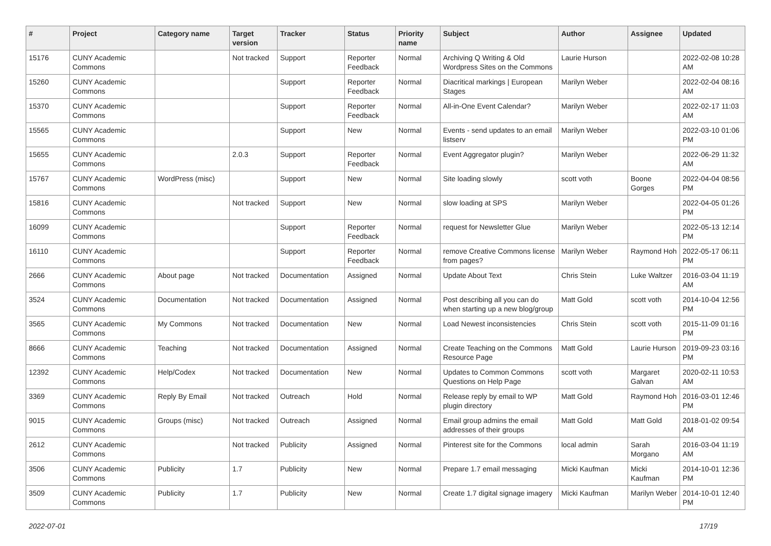| # | Project | Category name | Target version | Tracker | Status | Priority name | Subject | Author | Assignee | Updated |
| --- | --- | --- | --- | --- | --- | --- | --- | --- | --- | --- |
| 15176 | CUNY Academic Commons | | Not tracked | Support | Reporter Feedback | Normal | Archiving Q Writing & Old Wordpress Sites on the Commons | Laurie Hurson | | 2022-02-08 10:28 AM |
| 15260 | CUNY Academic Commons | | | Support | Reporter Feedback | Normal | Diacritical markings / European Stages | Marilyn Weber | | 2022-02-04 08:16 AM |
| 15370 | CUNY Academic Commons | | | Support | Reporter Feedback | Normal | All-in-One Event Calendar? | Marilyn Weber | | 2022-02-17 11:03 AM |
| 15565 | CUNY Academic Commons | | | Support | New | Normal | Events - send updates to an email listserv | Marilyn Weber | | 2022-03-10 01:06 PM |
| 15655 | CUNY Academic Commons | | 2.0.3 | Support | Reporter Feedback | Normal | Event Aggregator plugin? | Marilyn Weber | | 2022-06-29 11:32 AM |
| 15767 | CUNY Academic Commons | WordPress (misc) | | Support | New | Normal | Site loading slowly | scott voth | Boone Gorges | 2022-04-04 08:56 PM |
| 15816 | CUNY Academic Commons | | Not tracked | Support | New | Normal | slow loading at SPS | Marilyn Weber | | 2022-04-05 01:26 PM |
| 16099 | CUNY Academic Commons | | | Support | Reporter Feedback | Normal | request for Newsletter Glue | Marilyn Weber | | 2022-05-13 12:14 PM |
| 16110 | CUNY Academic Commons | | | Support | Reporter Feedback | Normal | remove Creative Commons license from pages? | Marilyn Weber | Raymond Hoh | 2022-05-17 06:11 PM |
| 2666 | CUNY Academic Commons | About page | Not tracked | Documentation | Assigned | Normal | Update About Text | Chris Stein | Luke Waltzer | 2016-03-04 11:19 AM |
| 3524 | CUNY Academic Commons | Documentation | Not tracked | Documentation | Assigned | Normal | Post describing all you can do when starting up a new blog/group | Matt Gold | scott voth | 2014-10-04 12:56 PM |
| 3565 | CUNY Academic Commons | My Commons | Not tracked | Documentation | New | Normal | Load Newest inconsistencies | Chris Stein | scott voth | 2015-11-09 01:16 PM |
| 8666 | CUNY Academic Commons | Teaching | Not tracked | Documentation | Assigned | Normal | Create Teaching on the Commons Resource Page | Matt Gold | Laurie Hurson | 2019-09-23 03:16 PM |
| 12392 | CUNY Academic Commons | Help/Codex | Not tracked | Documentation | New | Normal | Updates to Common Commons Questions on Help Page | scott voth | Margaret Galvan | 2020-02-11 10:53 AM |
| 3369 | CUNY Academic Commons | Reply By Email | Not tracked | Outreach | Hold | Normal | Release reply by email to WP plugin directory | Matt Gold | Raymond Hoh | 2016-03-01 12:46 PM |
| 9015 | CUNY Academic Commons | Groups (misc) | Not tracked | Outreach | Assigned | Normal | Email group admins the email addresses of their groups | Matt Gold | Matt Gold | 2018-01-02 09:54 AM |
| 2612 | CUNY Academic Commons | | Not tracked | Publicity | Assigned | Normal | Pinterest site for the Commons | local admin | Sarah Morgano | 2016-03-04 11:19 AM |
| 3506 | CUNY Academic Commons | Publicity | 1.7 | Publicity | New | Normal | Prepare 1.7 email messaging | Micki Kaufman | Micki Kaufman | 2014-10-01 12:36 PM |
| 3509 | CUNY Academic Commons | Publicity | 1.7 | Publicity | New | Normal | Create 1.7 digital signage imagery | Micki Kaufman | Marilyn Weber | 2014-10-01 12:40 PM |
2022-07-01 17/19